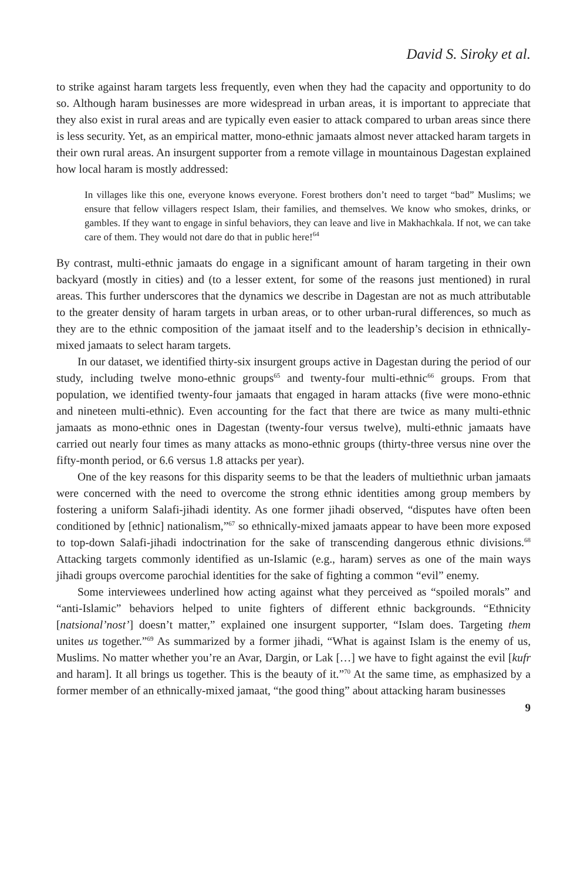David S. Siroky et al.
to strike against haram targets less frequently, even when they had the capacity and opportunity to do so. Although haram businesses are more widespread in urban areas, it is important to appreciate that they also exist in rural areas and are typically even easier to attack compared to urban areas since there is less security. Yet, as an empirical matter, mono-ethnic jamaats almost never attacked haram targets in their own rural areas. An insurgent supporter from a remote village in mountainous Dagestan explained how local haram is mostly addressed:
In villages like this one, everyone knows everyone. Forest brothers don’t need to target “bad” Muslims; we ensure that fellow villagers respect Islam, their families, and themselves. We know who smokes, drinks, or gambles. If they want to engage in sinful behaviors, they can leave and live in Makhachkala. If not, we can take care of them. They would not dare do that in public here!<sup>64</sup>
By contrast, multi-ethnic jamaats do engage in a significant amount of haram targeting in their own backyard (mostly in cities) and (to a lesser extent, for some of the reasons just mentioned) in rural areas. This further underscores that the dynamics we describe in Dagestan are not as much attributable to the greater density of haram targets in urban areas, or to other urban-rural differences, so much as they are to the ethnic composition of the jamaat itself and to the leadership’s decision in ethnically-mixed jamaats to select haram targets.
In our dataset, we identified thirty-six insurgent groups active in Dagestan during the period of our study, including twelve mono-ethnic groups<sup>65</sup> and twenty-four multi-ethnic<sup>66</sup> groups. From that population, we identified twenty-four jamaats that engaged in haram attacks (five were mono-ethnic and nineteen multi-ethnic). Even accounting for the fact that there are twice as many multi-ethnic jamaats as mono-ethnic ones in Dagestan (twenty-four versus twelve), multi-ethnic jamaats have carried out nearly four times as many attacks as mono-ethnic groups (thirty-three versus nine over the fifty-month period, or 6.6 versus 1.8 attacks per year).
One of the key reasons for this disparity seems to be that the leaders of multiethnic urban jamaats were concerned with the need to overcome the strong ethnic identities among group members by fostering a uniform Salafi-jihadi identity. As one former jihadi observed, “disputes have often been conditioned by [ethnic] nationalism,”<sup>67</sup> so ethnically-mixed jamaats appear to have been more exposed to top-down Salafi-jihadi indoctrination for the sake of transcending dangerous ethnic divisions.<sup>68</sup> Attacking targets commonly identified as un-Islamic (e.g., haram) serves as one of the main ways jihadi groups overcome parochial identities for the sake of fighting a common “evil” enemy.
Some interviewees underlined how acting against what they perceived as “spoiled morals” and “anti-Islamic” behaviors helped to unite fighters of different ethnic backgrounds. “Ethnicity [natsional’nost’] doesn’t matter,” explained one insurgent supporter, “Islam does. Targeting them unites us together.”<sup>69</sup> As summarized by a former jihadi, “What is against Islam is the enemy of us, Muslims. No matter whether you’re an Avar, Dargin, or Lak […] we have to fight against the evil [kufr and haram]. It all brings us together. This is the beauty of it.”<sup>70</sup> At the same time, as emphasized by a former member of an ethnically-mixed jamaat, “the good thing” about attacking haram businesses
9